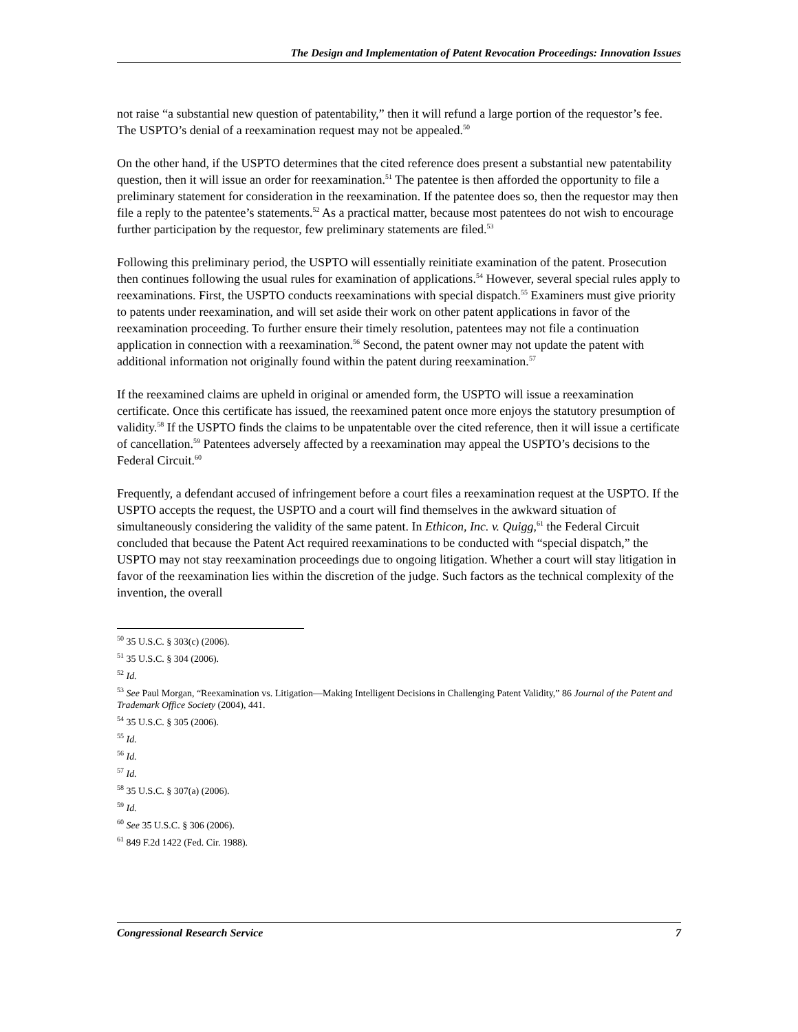The Design and Implementation of Patent Revocation Proceedings: Innovation Issues
not raise “a substantial new question of patentability,” then it will refund a large portion of the requestor’s fee. The USPTO’s denial of a reexamination request may not be appealed.<sup>50</sup>
On the other hand, if the USPTO determines that the cited reference does present a substantial new patentability question, then it will issue an order for reexamination.<sup>51</sup> The patentee is then afforded the opportunity to file a preliminary statement for consideration in the reexamination. If the patentee does so, then the requestor may then file a reply to the patentee’s statements.<sup>52</sup> As a practical matter, because most patentees do not wish to encourage further participation by the requestor, few preliminary statements are filed.<sup>53</sup>
Following this preliminary period, the USPTO will essentially reinitiate examination of the patent. Prosecution then continues following the usual rules for examination of applications.<sup>54</sup> However, several special rules apply to reexaminations. First, the USPTO conducts reexaminations with special dispatch.<sup>55</sup> Examiners must give priority to patents under reexamination, and will set aside their work on other patent applications in favor of the reexamination proceeding. To further ensure their timely resolution, patentees may not file a continuation application in connection with a reexamination.<sup>56</sup> Second, the patent owner may not update the patent with additional information not originally found within the patent during reexamination.<sup>57</sup>
If the reexamined claims are upheld in original or amended form, the USPTO will issue a reexamination certificate. Once this certificate has issued, the reexamined patent once more enjoys the statutory presumption of validity.<sup>58</sup> If the USPTO finds the claims to be unpatentable over the cited reference, then it will issue a certificate of cancellation.<sup>59</sup> Patentees adversely affected by a reexamination may appeal the USPTO’s decisions to the Federal Circuit.<sup>60</sup>
Frequently, a defendant accused of infringement before a court files a reexamination request at the USPTO. If the USPTO accepts the request, the USPTO and a court will find themselves in the awkward situation of simultaneously considering the validity of the same patent. In Ethicon, Inc. v. Quigg,<sup>61</sup> the Federal Circuit concluded that because the Patent Act required reexaminations to be conducted with “special dispatch,” the USPTO may not stay reexamination proceedings due to ongoing litigation. Whether a court will stay litigation in favor of the reexamination lies within the discretion of the judge. Such factors as the technical complexity of the invention, the overall
<sup>50</sup> 35 U.S.C. § 303(c) (2006).
<sup>51</sup> 35 U.S.C. § 304 (2006).
<sup>52</sup> Id.
<sup>53</sup> See Paul Morgan, “Reexamination vs. Litigation—Making Intelligent Decisions in Challenging Patent Validity,” 86 Journal of the Patent and Trademark Office Society (2004), 441.
<sup>54</sup> 35 U.S.C. § 305 (2006).
<sup>55</sup> Id.
<sup>56</sup> Id.
<sup>57</sup> Id.
<sup>58</sup> 35 U.S.C. § 307(a) (2006).
<sup>59</sup> Id.
<sup>60</sup> See 35 U.S.C. § 306 (2006).
<sup>61</sup> 849 F.2d 1422 (Fed. Cir. 1988).
Congressional Research Service 7